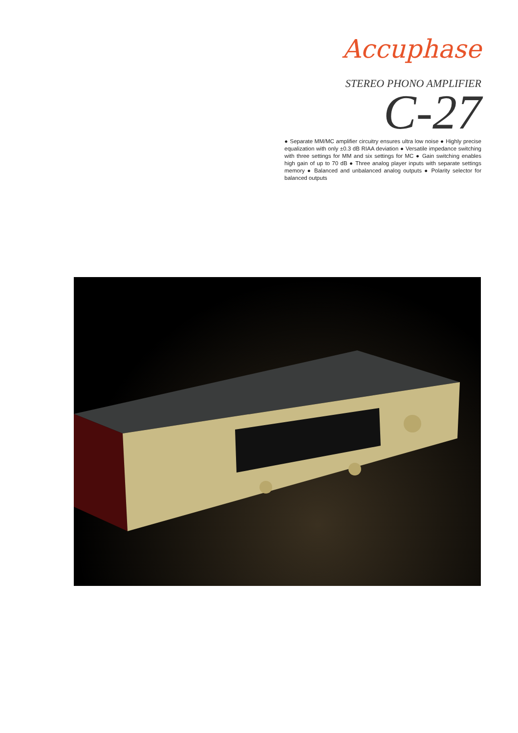Accuphase
STEREO PHONO AMPLIFIER
C-27
● Separate MM/MC amplifier circuitry ensures ultra low noise ● Highly precise equalization with only ±0.3 dB RIAA deviation ● Versatile impedance switching with three settings for MM and six settings for MC ● Gain switching enables high gain of up to 70 dB ● Three analog player inputs with separate settings memory ● Balanced and unbalanced analog outputs ● Polarity selector for balanced outputs